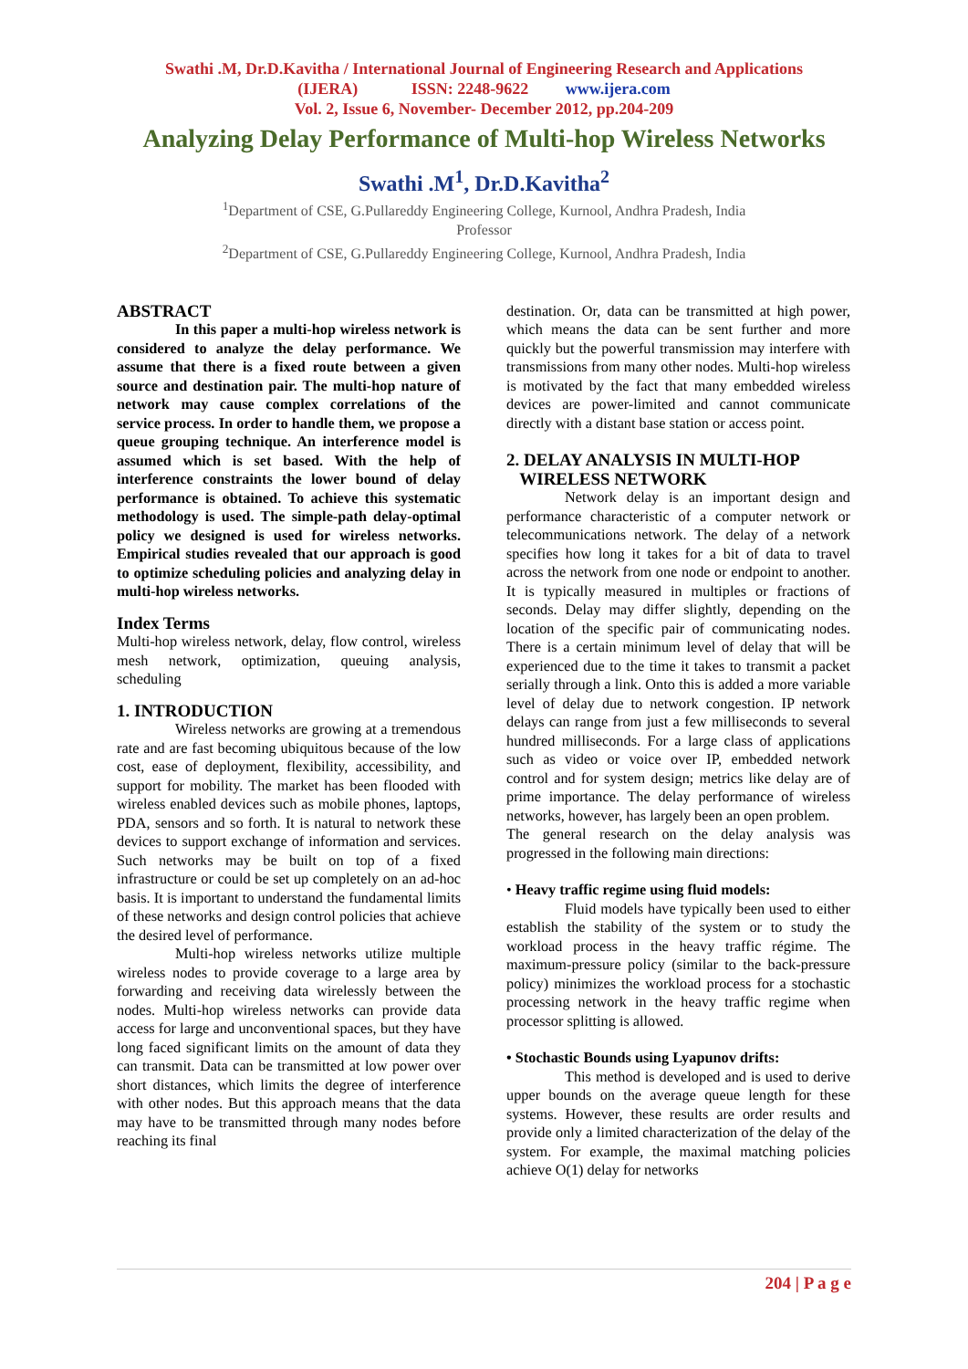Swathi .M, Dr.D.Kavitha / International Journal of Engineering Research and Applications
(IJERA) ISSN: 2248-9622 www.ijera.com
Vol. 2, Issue 6, November- December 2012, pp.204-209
Analyzing Delay Performance of Multi-hop Wireless Networks
Swathi .M<sup>1</sup>, Dr.D.Kavitha<sup>2</sup>
<sup>1</sup> Department of CSE, G.Pullareddy Engineering College, Kurnool, Andhra Pradesh, India
Professor
<sup>2</sup> Department of CSE, G.Pullareddy Engineering College, Kurnool, Andhra Pradesh, India
ABSTRACT
In this paper a multi-hop wireless network is considered to analyze the delay performance. We assume that there is a fixed route between a given source and destination pair. The multi-hop nature of network may cause complex correlations of the service process. In order to handle them, we propose a queue grouping technique. An interference model is assumed which is set based. With the help of interference constraints the lower bound of delay performance is obtained. To achieve this systematic methodology is used. The simple-path delay-optimal policy we designed is used for wireless networks. Empirical studies revealed that our approach is good to optimize scheduling policies and analyzing delay in multi-hop wireless networks.
Index Terms
Multi-hop wireless network, delay, flow control, wireless mesh network, optimization, queuing analysis, scheduling
1. INTRODUCTION
Wireless networks are growing at a tremendous rate and are fast becoming ubiquitous because of the low cost, ease of deployment, flexibility, accessibility, and support for mobility. The market has been flooded with wireless enabled devices such as mobile phones, laptops, PDA, sensors and so forth. It is natural to network these devices to support exchange of information and services. Such networks may be built on top of a fixed infrastructure or could be set up completely on an ad-hoc basis. It is important to understand the fundamental limits of these networks and design control policies that achieve the desired level of performance.
Multi-hop wireless networks utilize multiple wireless nodes to provide coverage to a large area by forwarding and receiving data wirelessly between the nodes. Multi-hop wireless networks can provide data access for large and unconventional spaces, but they have long faced significant limits on the amount of data they can transmit. Data can be transmitted at low power over short distances, which limits the degree of interference with other nodes. But this approach means that the data may have to be transmitted through many nodes before reaching its final
destination. Or, data can be transmitted at high power, which means the data can be sent further and more quickly but the powerful transmission may interfere with transmissions from many other nodes. Multi-hop wireless is motivated by the fact that many embedded wireless devices are power-limited and cannot communicate directly with a distant base station or access point.
2. DELAY ANALYSIS IN MULTI-HOP
WIRELESS NETWORK
Network delay is an important design and performance characteristic of a computer network or telecommunications network. The delay of a network specifies how long it takes for a bit of data to travel across the network from one node or endpoint to another. It is typically measured in multiples or fractions of seconds. Delay may differ slightly, depending on the location of the specific pair of communicating nodes. There is a certain minimum level of delay that will be experienced due to the time it takes to transmit a packet serially through a link. Onto this is added a more variable level of delay due to network congestion. IP network delays can range from just a few milliseconds to several hundred milliseconds. For a large class of applications such as video or voice over IP, embedded network control and for system design; metrics like delay are of prime importance. The delay performance of wireless networks, however, has largely been an open problem.
The general research on the delay analysis was progressed in the following main directions:
• Heavy traffic regime using fluid models:
Fluid models have typically been used to either establish the stability of the system or to study the workload process in the heavy traffic régime. The maximum-pressure policy (similar to the back-pressure policy) minimizes the workload process for a stochastic processing network in the heavy traffic regime when processor splitting is allowed.
• Stochastic Bounds using Lyapunov drifts:
This method is developed and is used to derive upper bounds on the average queue length for these systems. However, these results are order results and provide only a limited characterization of the delay of the system. For example, the maximal matching policies achieve O(1) delay for networks
204 | P a g e